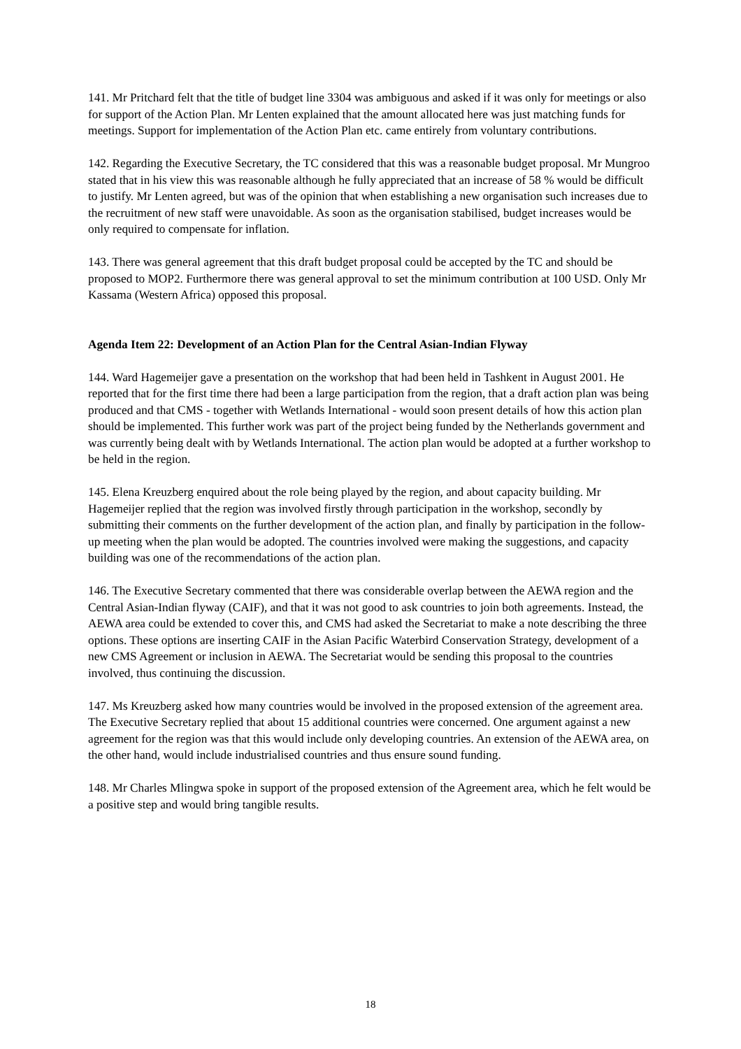141. Mr Pritchard felt that the title of budget line 3304 was ambiguous and asked if it was only for meetings or also for support of the Action Plan. Mr Lenten explained that the amount allocated here was just matching funds for meetings. Support for implementation of the Action Plan etc. came entirely from voluntary contributions.
142. Regarding the Executive Secretary, the TC considered that this was a reasonable budget proposal. Mr Mungroo stated that in his view this was reasonable although he fully appreciated that an increase of 58 % would be difficult to justify. Mr Lenten agreed, but was of the opinion that when establishing a new organisation such increases due to the recruitment of new staff were unavoidable. As soon as the organisation stabilised, budget increases would be only required to compensate for inflation.
143. There was general agreement that this draft budget proposal could be accepted by the TC and should be proposed to MOP2. Furthermore there was general approval to set the minimum contribution at 100 USD. Only Mr Kassama (Western Africa) opposed this proposal.
Agenda Item 22: Development of an Action Plan for the Central Asian-Indian Flyway
144. Ward Hagemeijer gave a presentation on the workshop that had been held in Tashkent in August 2001. He reported that for the first time there had been a large participation from the region, that a draft action plan was being produced and that CMS - together with Wetlands International - would soon present details of how this action plan should be implemented. This further work was part of the project being funded by the Netherlands government and was currently being dealt with by Wetlands International. The action plan would be adopted at a further workshop to be held in the region.
145. Elena Kreuzberg enquired about the role being played by the region, and about capacity building. Mr Hagemeijer replied that the region was involved firstly through participation in the workshop, secondly by submitting their comments on the further development of the action plan, and finally by participation in the follow-up meeting when the plan would be adopted. The countries involved were making the suggestions, and capacity building was one of the recommendations of the action plan.
146. The Executive Secretary commented that there was considerable overlap between the AEWA region and the Central Asian-Indian flyway (CAIF), and that it was not good to ask countries to join both agreements. Instead, the AEWA area could be extended to cover this, and CMS had asked the Secretariat to make a note describing the three options. These options are inserting CAIF in the Asian Pacific Waterbird Conservation Strategy, development of a new CMS Agreement or inclusion in AEWA. The Secretariat would be sending this proposal to the countries involved, thus continuing the discussion.
147. Ms Kreuzberg asked how many countries would be involved in the proposed extension of the agreement area. The Executive Secretary replied that about 15 additional countries were concerned. One argument against a new agreement for the region was that this would include only developing countries. An extension of the AEWA area, on the other hand, would include industrialised countries and thus ensure sound funding.
148. Mr Charles Mlingwa spoke in support of the proposed extension of the Agreement area, which he felt would be a positive step and would bring tangible results.
18